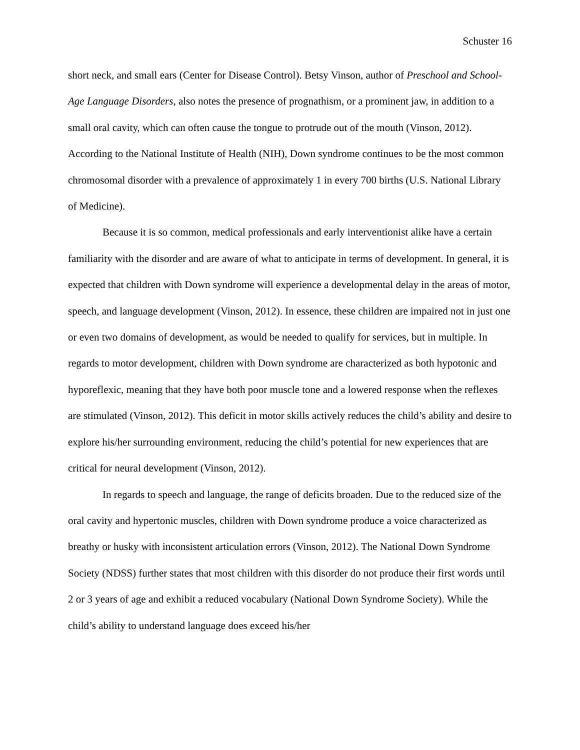Schuster 16
short neck, and small ears (Center for Disease Control). Betsy Vinson, author of Preschool and School-Age Language Disorders, also notes the presence of prognathism, or a prominent jaw, in addition to a small oral cavity, which can often cause the tongue to protrude out of the mouth (Vinson, 2012). According to the National Institute of Health (NIH), Down syndrome continues to be the most common chromosomal disorder with a prevalence of approximately 1 in every 700 births (U.S. National Library of Medicine).
Because it is so common, medical professionals and early interventionist alike have a certain familiarity with the disorder and are aware of what to anticipate in terms of development. In general, it is expected that children with Down syndrome will experience a developmental delay in the areas of motor, speech, and language development (Vinson, 2012). In essence, these children are impaired not in just one or even two domains of development, as would be needed to qualify for services, but in multiple. In regards to motor development, children with Down syndrome are characterized as both hypotonic and hyporeflexic, meaning that they have both poor muscle tone and a lowered response when the reflexes are stimulated (Vinson, 2012). This deficit in motor skills actively reduces the child’s ability and desire to explore his/her surrounding environment, reducing the child’s potential for new experiences that are critical for neural development (Vinson, 2012).
In regards to speech and language, the range of deficits broaden. Due to the reduced size of the oral cavity and hypertonic muscles, children with Down syndrome produce a voice characterized as breathy or husky with inconsistent articulation errors (Vinson, 2012). The National Down Syndrome Society (NDSS) further states that most children with this disorder do not produce their first words until 2 or 3 years of age and exhibit a reduced vocabulary (National Down Syndrome Society). While the child’s ability to understand language does exceed his/her